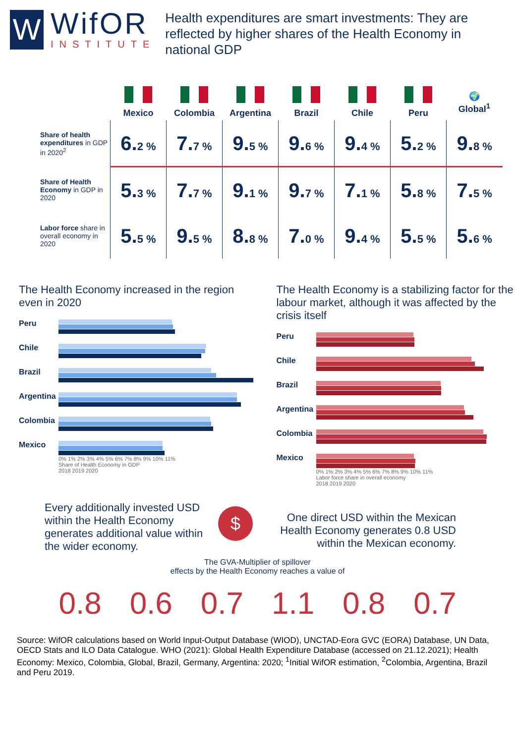W
WifOR
INSTITUTE
Health expenditures are smart investments: They are reflected by higher shares of the Health Economy in national GDP
| | Mexico | Colombia | Argentina | Brazil | Chile | Peru | 🌍 Global<sup>1</sup> |
| --- | --- | --- | --- | --- | --- | --- | --- |
| Share of health expenditures in GDP in 2020<sup>2</sup> | 6. 2 % | 7. 7 % | 9. 5 % | 9. 6 % | 9. 4 % | 5. 2 % | 9. 8 % |
| Share of Health Economy in GDP in 2020 | 5. 3 % | 7. 7 % | 9. 1 % | 9. 7 % | 7. 1 % | 5. 8 % | 7. 5 % |
| Labor force share in overall economy in 2020 | 5. 5 % | 9. 5 % | 8. 8 % | 7. 0 % | 9. 4 % | 5. 5 % | 5. 6 % |
The Health Economy increased in the region even in 2020
Peru
Chile
Brazil
Argentina
Colombia
Mexico
0% 1% 2% 3% 4% 5% 6% 7% 8% 9% 10% 11%
Share of Health Economy in GDP
2018 2019 2020
The Health Economy is a stabilizing factor for the labour market, although it was affected by the crisis itself
Peru
Chile
Brazil
Argentina
Colombia
Mexico
0% 1% 2% 3% 4% 5% 6% 7% 8% 9% 10% 11%
Labor force share in overall economy
2018 2019 2020
Every additionally invested USD within the Health Economy generates additional value within the wider economy.
$
One direct USD within the Mexican Health Economy generates 0.8 USD within the Mexican economy.
The GVA-Multiplier of spillover
effects by the Health Economy reaches a value of
0.8 0.6 0.7 1.1 0.8 0.7
Source: WifOR calculations based on World Input-Output Database (WIOD), UNCTAD-Eora GVC (EORA) Database, UN Data, OECD Stats and ILO Data Catalogue. WHO (2021): Global Health Expenditure Database (accessed on 21.12.2021); Health Economy: Mexico, Colombia, Global, Brazil, Germany, Argentina: 2020; <sup>1</sup>Initial WifOR estimation, <sup>2</sup>Colombia, Argentina, Brazil and Peru 2019.